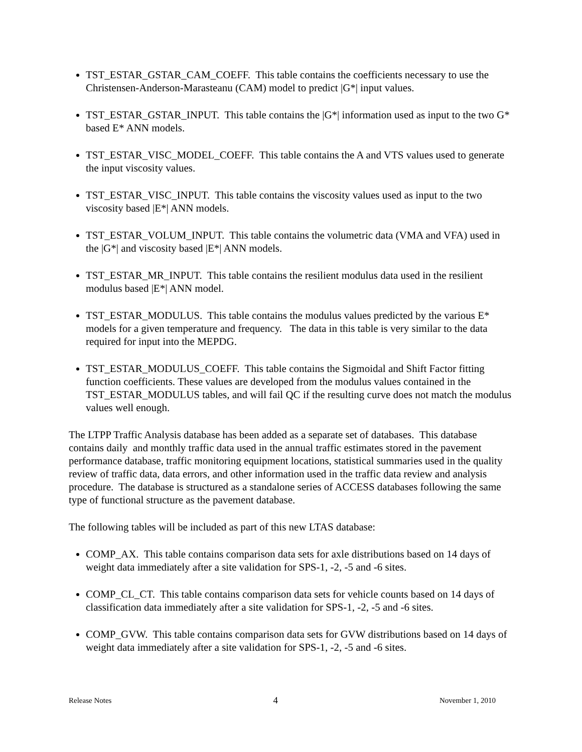TST_ESTAR_GSTAR_CAM_COEFF. This table contains the coefficients necessary to use the Christensen-Anderson-Marasteanu (CAM) model to predict |G*| input values.
TST_ESTAR_GSTAR_INPUT. This table contains the |G*| information used as input to the two G* based E* ANN models.
TST_ESTAR_VISC_MODEL_COEFF. This table contains the A and VTS values used to generate the input viscosity values.
TST_ESTAR_VISC_INPUT. This table contains the viscosity values used as input to the two viscosity based |E*| ANN models.
TST_ESTAR_VOLUM_INPUT. This table contains the volumetric data (VMA and VFA) used in the |G*| and viscosity based |E*| ANN models.
TST_ESTAR_MR_INPUT. This table contains the resilient modulus data used in the resilient modulus based |E*| ANN model.
TST_ESTAR_MODULUS. This table contains the modulus values predicted by the various E* models for a given temperature and frequency. The data in this table is very similar to the data required for input into the MEPDG.
TST_ESTAR_MODULUS_COEFF. This table contains the Sigmoidal and Shift Factor fitting function coefficients. These values are developed from the modulus values contained in the TST_ESTAR_MODULUS tables, and will fail QC if the resulting curve does not match the modulus values well enough.
The LTPP Traffic Analysis database has been added as a separate set of databases. This database contains daily and monthly traffic data used in the annual traffic estimates stored in the pavement performance database, traffic monitoring equipment locations, statistical summaries used in the quality review of traffic data, data errors, and other information used in the traffic data review and analysis procedure. The database is structured as a standalone series of ACCESS databases following the same type of functional structure as the pavement database.
The following tables will be included as part of this new LTAS database:
COMP_AX. This table contains comparison data sets for axle distributions based on 14 days of weight data immediately after a site validation for SPS-1, -2, -5 and -6 sites.
COMP_CL_CT. This table contains comparison data sets for vehicle counts based on 14 days of classification data immediately after a site validation for SPS-1, -2, -5 and -6 sites.
COMP_GVW. This table contains comparison data sets for GVW distributions based on 14 days of weight data immediately after a site validation for SPS-1, -2, -5 and -6 sites.
Release Notes 4 November 1, 2010